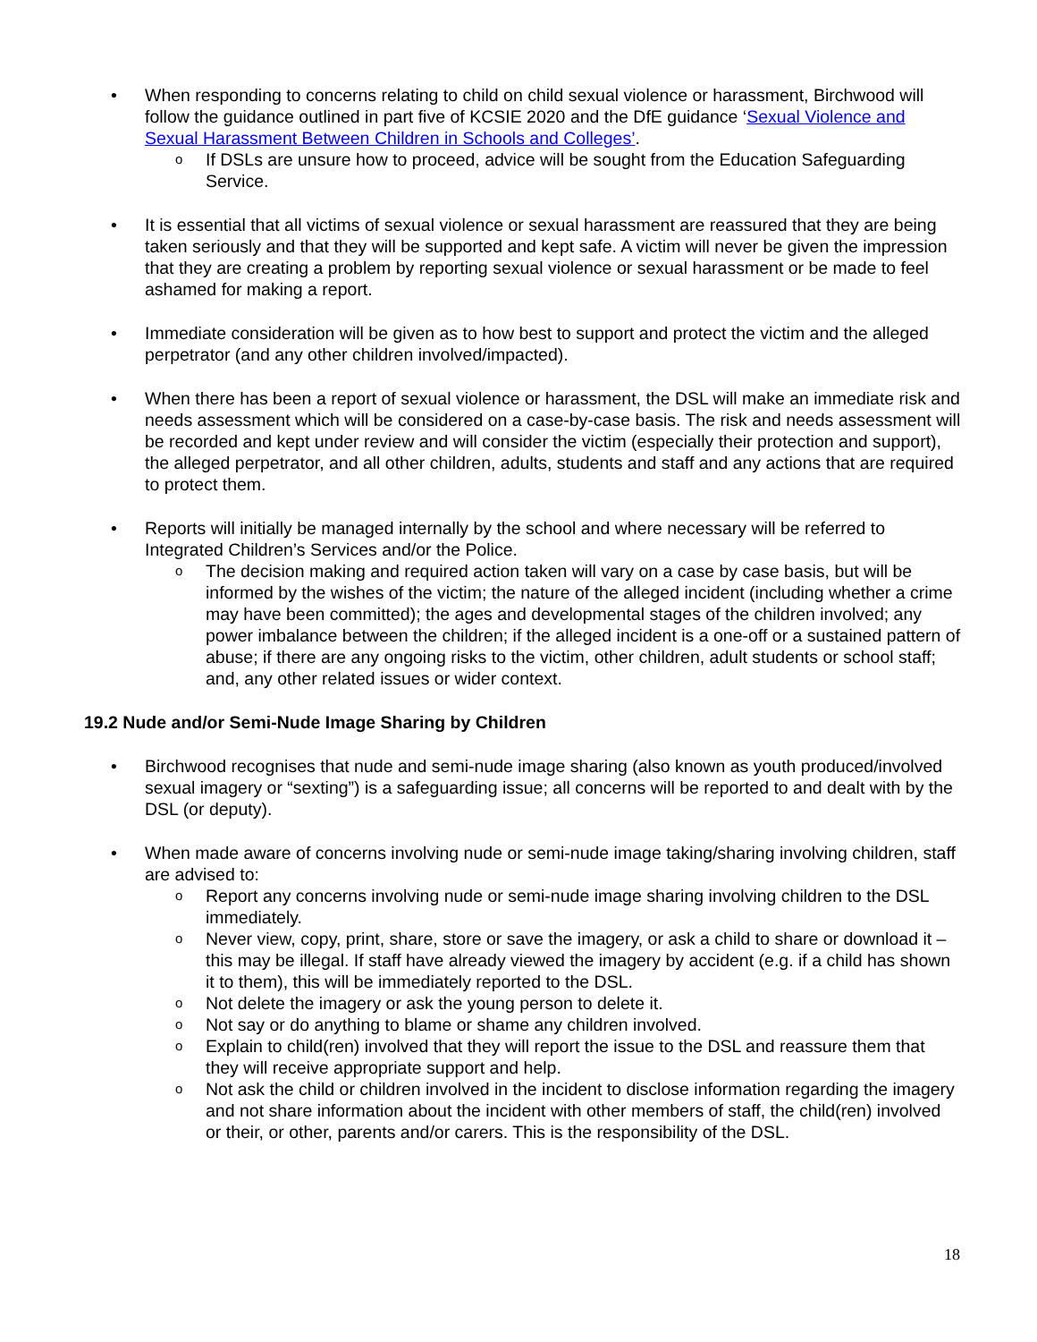• When responding to concerns relating to child on child sexual violence or harassment, Birchwood will follow the guidance outlined in part five of KCSIE 2020 and the DfE guidance ‘Sexual Violence and Sexual Harassment Between Children in Schools and Colleges’.
o If DSLs are unsure how to proceed, advice will be sought from the Education Safeguarding Service.
• It is essential that all victims of sexual violence or sexual harassment are reassured that they are being taken seriously and that they will be supported and kept safe. A victim will never be given the impression that they are creating a problem by reporting sexual violence or sexual harassment or be made to feel ashamed for making a report.
• Immediate consideration will be given as to how best to support and protect the victim and the alleged perpetrator (and any other children involved/impacted).
• When there has been a report of sexual violence or harassment, the DSL will make an immediate risk and needs assessment which will be considered on a case-by-case basis. The risk and needs assessment will be recorded and kept under review and will consider the victim (especially their protection and support), the alleged perpetrator, and all other children, adults, students and staff and any actions that are required to protect them.
• Reports will initially be managed internally by the school and where necessary will be referred to Integrated Children’s Services and/or the Police.
o The decision making and required action taken will vary on a case by case basis, but will be informed by the wishes of the victim; the nature of the alleged incident (including whether a crime may have been committed); the ages and developmental stages of the children involved; any power imbalance between the children; if the alleged incident is a one-off or a sustained pattern of abuse; if there are any ongoing risks to the victim, other children, adult students or school staff; and, any other related issues or wider context.
19.2 Nude and/or Semi-Nude Image Sharing by Children
• Birchwood recognises that nude and semi-nude image sharing (also known as youth produced/involved sexual imagery or “sexting”) is a safeguarding issue; all concerns will be reported to and dealt with by the DSL (or deputy).
• When made aware of concerns involving nude or semi-nude image taking/sharing involving children, staff are advised to:
o Report any concerns involving nude or semi-nude image sharing involving children to the DSL immediately.
o Never view, copy, print, share, store or save the imagery, or ask a child to share or download it – this may be illegal. If staff have already viewed the imagery by accident (e.g. if a child has shown it to them), this will be immediately reported to the DSL.
o Not delete the imagery or ask the young person to delete it.
o Not say or do anything to blame or shame any children involved.
o Explain to child(ren) involved that they will report the issue to the DSL and reassure them that they will receive appropriate support and help.
o Not ask the child or children involved in the incident to disclose information regarding the imagery and not share information about the incident with other members of staff, the child(ren) involved or their, or other, parents and/or carers. This is the responsibility of the DSL.
18